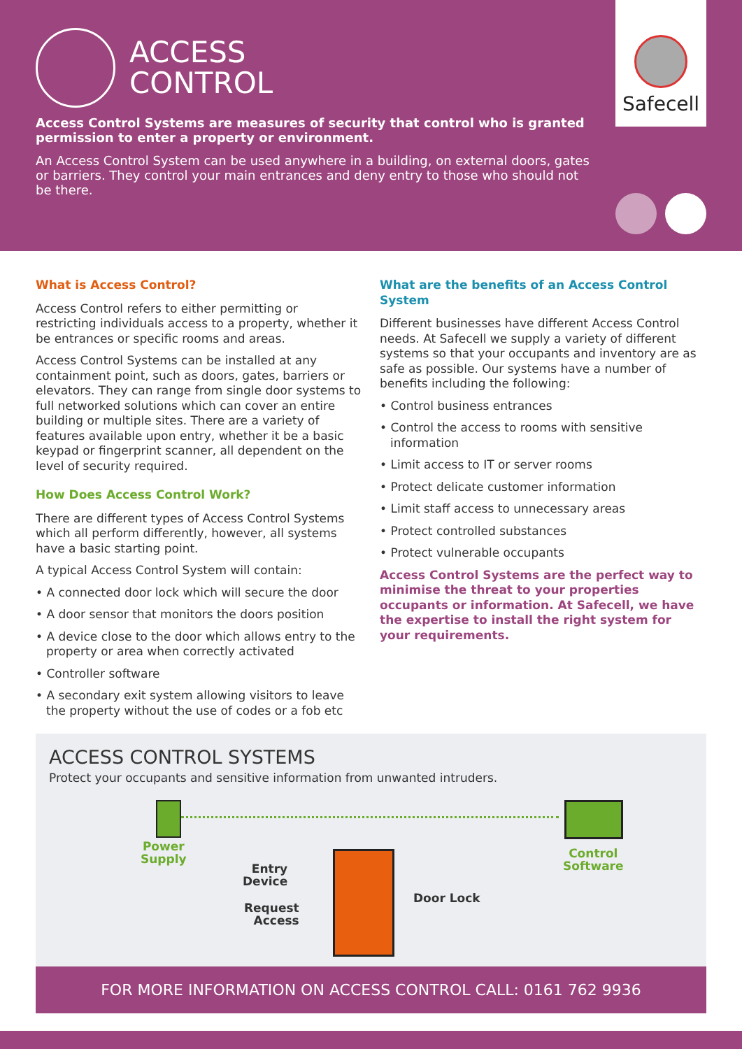ACCESS
CONTROL
Safecell
Access Control Systems are measures of security that control who is granted permission to enter a property or environment.
An Access Control System can be used anywhere in a building, on external doors, gates or barriers. They control your main entrances and deny entry to those who should not be there.
What is Access Control?
Access Control refers to either permitting or restricting individuals access to a property, whether it be entrances or specific rooms and areas.
Access Control Systems can be installed at any containment point, such as doors, gates, barriers or elevators. They can range from single door systems to full networked solutions which can cover an entire building or multiple sites. There are a variety of features available upon entry, whether it be a basic keypad or fingerprint scanner, all dependent on the level of security required.
How Does Access Control Work?
There are different types of Access Control Systems which all perform differently, however, all systems have a basic starting point.
A typical Access Control System will contain:
• A connected door lock which will secure the door
• A door sensor that monitors the doors position
• A device close to the door which allows entry to the property or area when correctly activated
• Controller software
• A secondary exit system allowing visitors to leave the property without the use of codes or a fob etc
What are the benefits of an Access Control System
Different businesses have different Access Control needs. At Safecell we supply a variety of different systems so that your occupants and inventory are as safe as possible. Our systems have a number of benefits including the following:
• Control business entrances
• Control the access to rooms with sensitive information
• Limit access to IT or server rooms
• Protect delicate customer information
• Limit staff access to unnecessary areas
• Protect controlled substances
• Protect vulnerable occupants
Access Control Systems are the perfect way to minimise the threat to your properties occupants or information. At Safecell, we have the expertise to install the right system for your requirements.
ACCESS CONTROL SYSTEMS
Protect your occupants and sensitive information from unwanted intruders.
Power
Supply
Control
Software
Entry
Device
Request
Access
Door Lock
FOR MORE INFORMATION ON ACCESS CONTROL CALL: 0161 762 9936